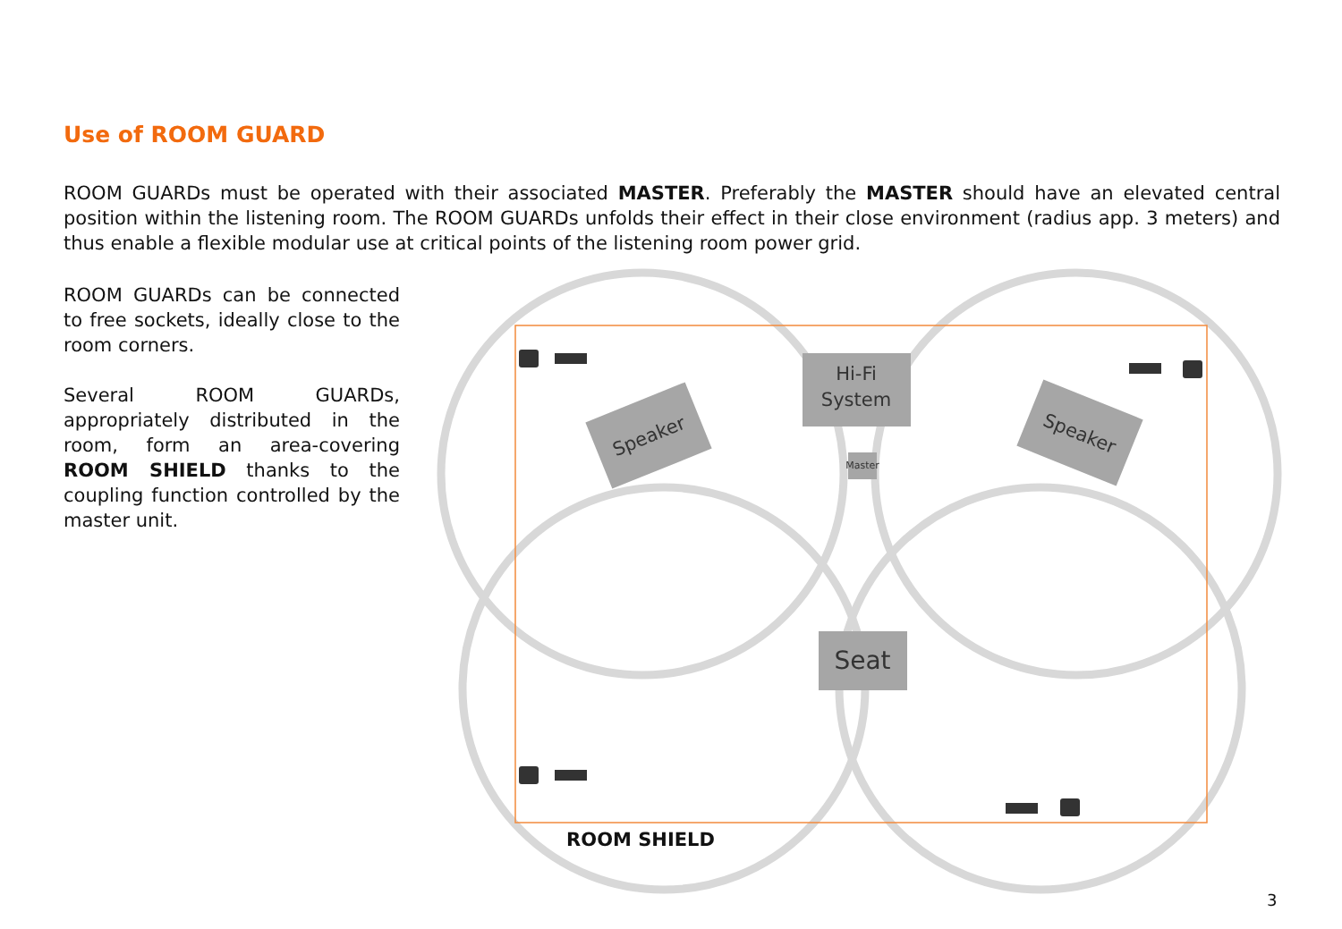Use of ROOM GUARD
ROOM GUARDs must be operated with their associated MASTER. Preferably the MASTER should have an elevated central position within the listening room. The ROOM GUARDs unfolds their effect in their close environment (radius app. 3 meters) and thus enable a flexible modular use at critical points of the listening room power grid.
ROOM GUARDs can be connected to free sockets, ideally close to the room corners.
Several ROOM GUARDs, appropriately distributed in the room, form an area-covering ROOM SHIELD thanks to the coupling function controlled by the master unit.
Hi-Fi
System
Master
Seat
Speaker
Speaker
ROOM SHIELD
3